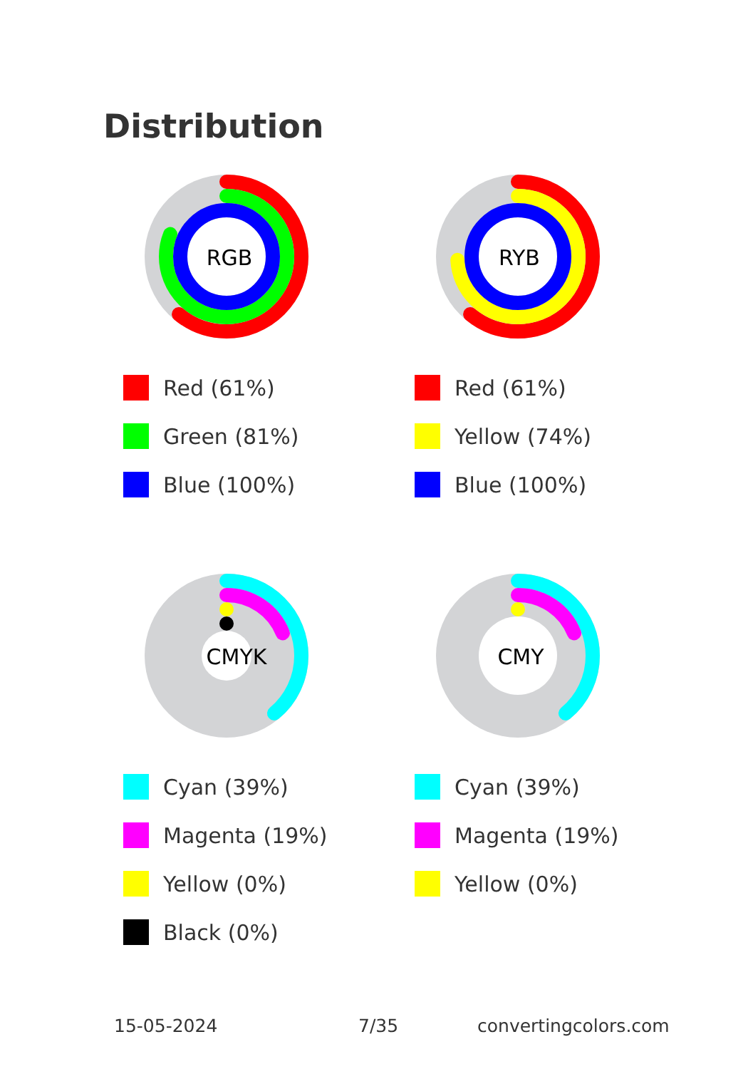Distribution
RGB
Red (61%)
Green (81%)
Blue (100%)
RYB
Red (61%)
Yellow (74%)
Blue (100%)
CMYK
Cyan (39%)
Magenta (19%)
Yellow (0%)
Black (0%)
CMY
Cyan (39%)
Magenta (19%)
Yellow (0%)
15-05-2024 7/35 convertingcolors.com